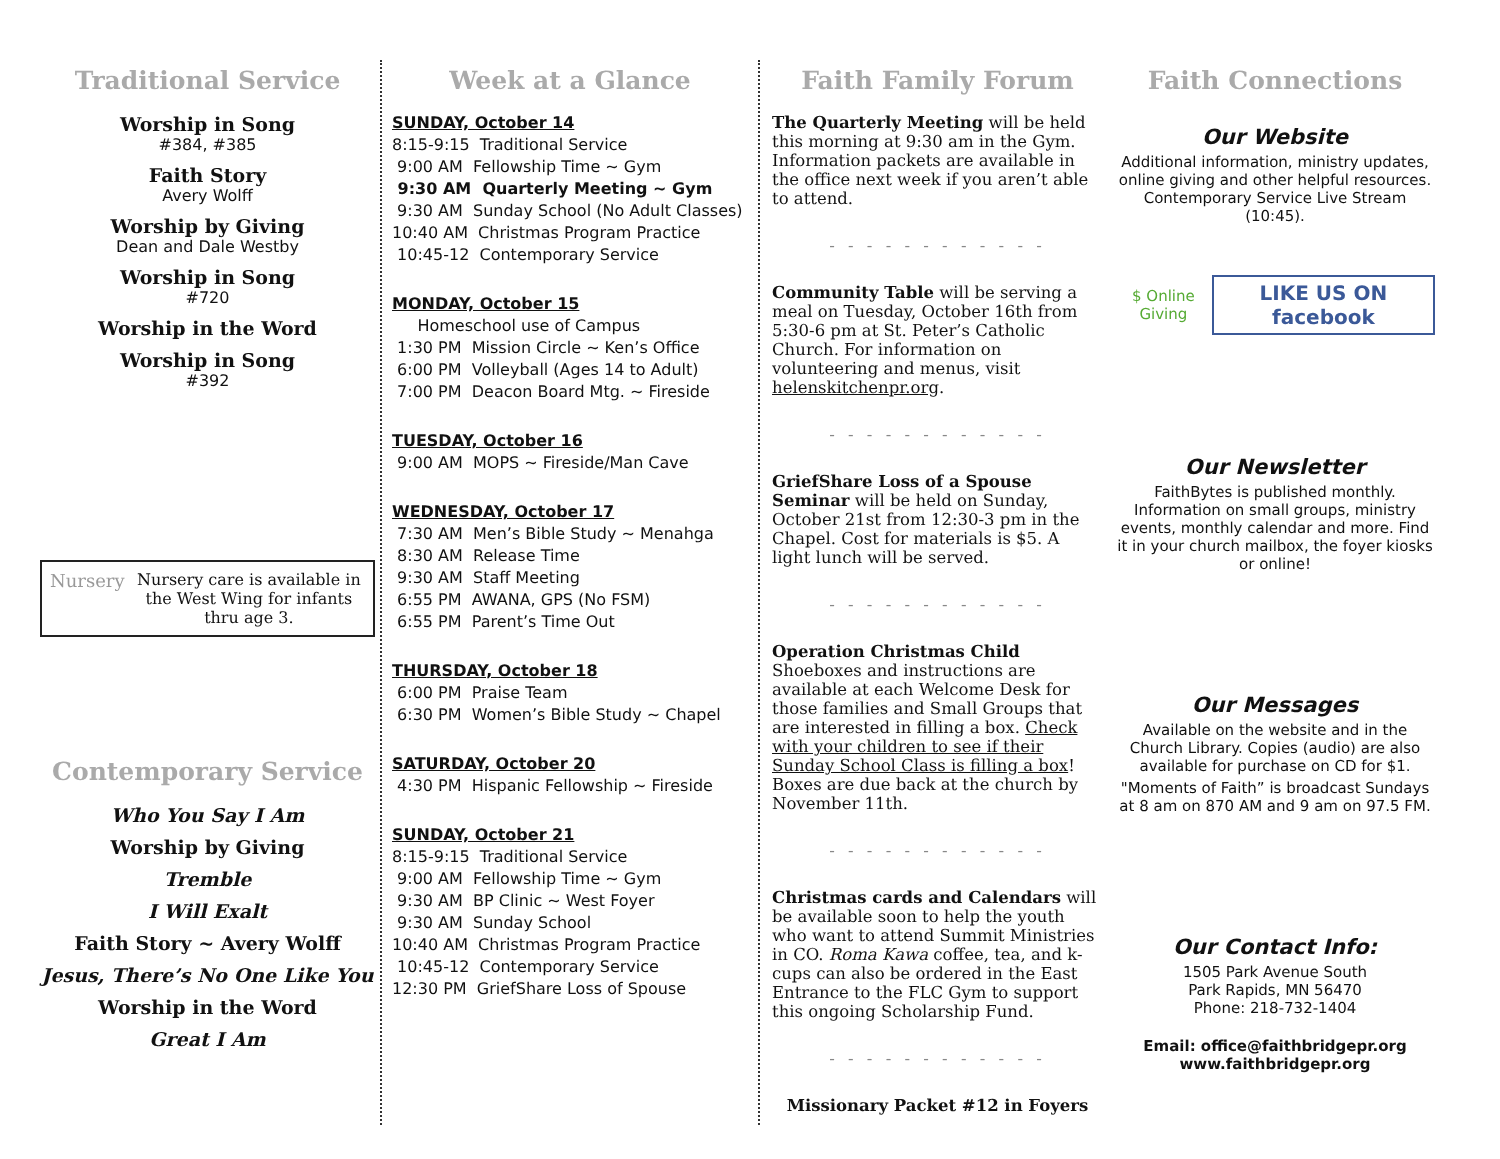Traditional Service
Worship in Song
#384, #385
Faith Story
Avery Wolff
Worship by Giving
Dean and Dale Westby
Worship in Song
#720
Worship in the Word
Worship in Song
#392
Nursery Nursery care is available in the West Wing for infants thru age 3.
Contemporary Service
Who You Say I Am
Worship by Giving
Tremble
I Will Exalt
Faith Story ~ Avery Wolff
Jesus, There’s No One Like You
Worship in the Word
Great I Am
Week at a Glance
SUNDAY, October 14
8:15-9:15 Traditional Service
9:00 AM Fellowship Time ~ Gym
9:30 AM Quarterly Meeting ~ Gym
9:30 AM Sunday School (No Adult Classes)
10:40 AM Christmas Program Practice
10:45-12 Contemporary Service
MONDAY, October 15
Homeschool use of Campus
1:30 PM Mission Circle ~ Ken’s Office
6:00 PM Volleyball (Ages 14 to Adult)
7:00 PM Deacon Board Mtg. ~ Fireside
TUESDAY, October 16
9:00 AM MOPS ~ Fireside/Man Cave
WEDNESDAY, October 17
7:30 AM Men’s Bible Study ~ Menahga
8:30 AM Release Time
9:30 AM Staff Meeting
6:55 PM AWANA, GPS (No FSM)
6:55 PM Parent’s Time Out
THURSDAY, October 18
6:00 PM Praise Team
6:30 PM Women’s Bible Study ~ Chapel
SATURDAY, October 20
4:30 PM Hispanic Fellowship ~ Fireside
SUNDAY, October 21
8:15-9:15 Traditional Service
9:00 AM Fellowship Time ~ Gym
9:30 AM BP Clinic ~ West Foyer
9:30 AM Sunday School
10:40 AM Christmas Program Practice
10:45-12 Contemporary Service
12:30 PM GriefShare Loss of Spouse
Faith Family Forum
The Quarterly Meeting will be held this morning at 9:30 am in the Gym. Information packets are available in the office next week if you aren’t able to attend.
- - - - - - - - - - - -
Community Table will be serving a meal on Tuesday, October 16th from 5:30-6 pm at St. Peter’s Catholic Church. For information on volunteering and menus, visit helenskitchenpr.org.
- - - - - - - - - - - -
GriefShare Loss of a Spouse Seminar will be held on Sunday, October 21st from 12:30-3 pm in the Chapel. Cost for materials is $5. A light lunch will be served.
- - - - - - - - - - - -
Operation Christmas Child Shoeboxes and instructions are available at each Welcome Desk for those families and Small Groups that are interested in filling a box. Check with your children to see if their Sunday School Class is filling a box! Boxes are due back at the church by November 11th.
- - - - - - - - - - - -
Christmas cards and Calendars will be available soon to help the youth who want to attend Summit Ministries in CO. Roma Kawa coffee, tea, and k-cups can also be ordered in the East Entrance to the FLC Gym to support this ongoing Scholarship Fund.
- - - - - - - - - - - -
Missionary Packet #12 in Foyers
Faith Connections
Our Website
Additional information, ministry updates, online giving and other helpful resources. Contemporary Service Live Stream (10:45).
$ Online Giving LIKE US ON facebook
Our Newsletter
FaithBytes is published monthly. Information on small groups, ministry events, monthly calendar and more. Find it in your church mailbox, the foyer kiosks or online!
Our Messages
Available on the website and in the Church Library. Copies (audio) are also available for purchase on CD for $1.
"Moments of Faith” is broadcast Sundays at 8 am on 870 AM and 9 am on 97.5 FM.
Our Contact Info:
1505 Park Avenue South
Park Rapids, MN 56470
Phone: 218-732-1404
Email: office@faithbridgepr.org
www.faithbridgepr.org